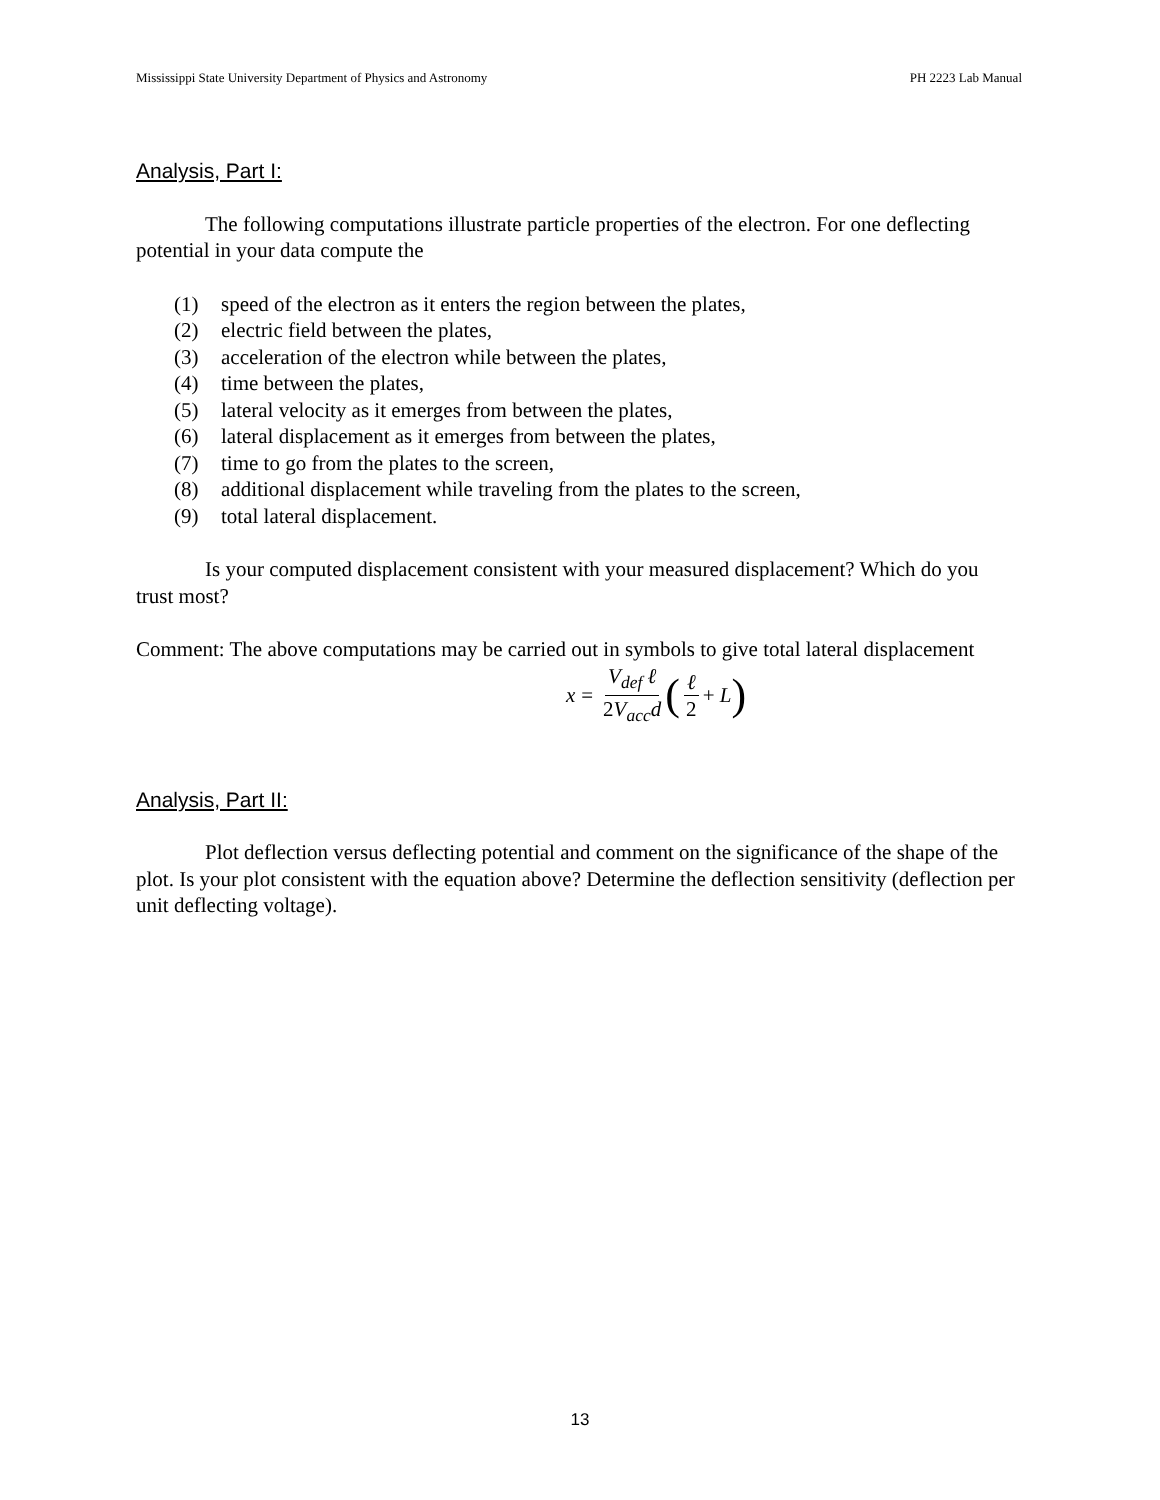Mississippi State University Department of Physics and Astronomy PH 2223 Lab Manual
Analysis, Part I:
The following computations illustrate particle properties of the electron. For one deflecting potential in your data compute the
(1) speed of the electron as it enters the region between the plates,
(2) electric field between the plates,
(3) acceleration of the electron while between the plates,
(4) time between the plates,
(5) lateral velocity as it emerges from between the plates,
(6) lateral displacement as it emerges from between the plates,
(7) time to go from the plates to the screen,
(8) additional displacement while traveling from the plates to the screen,
(9) total lateral displacement.
Is your computed displacement consistent with your measured displacement? Which do you trust most?
Comment: The above computations may be carried out in symbols to give total lateral displacement
x = V<sub>def</sub> ℓ 2 V<sub>acc</sub>d (ℓ 2 + L)
Analysis, Part II:
Plot deflection versus deflecting potential and comment on the significance of the shape of the plot. Is your plot consistent with the equation above? Determine the deflection sensitivity (deflection per unit deflecting voltage).
13